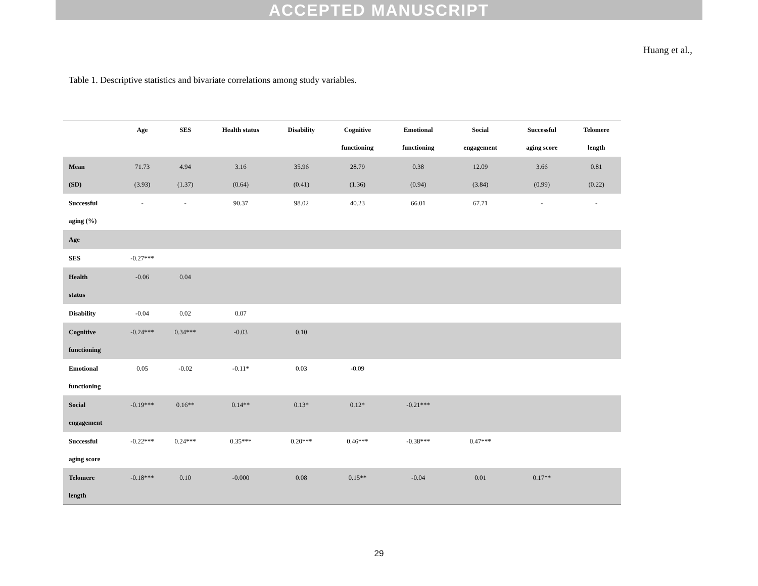ACCEPTED MANUSCRIPT
Huang et al.,
Table 1. Descriptive statistics and bivariate correlations among study variables.
| | Age | SES | Health status | Disability | Cognitive functioning | Emotional functioning | Social engagement | Successful aging score | Telomere length |
| --- | --- | --- | --- | --- | --- | --- | --- | --- | --- |
| Mean (SD) | 71.73 (3.93) | 4.94 (1.37) | 3.16 (0.64) | 35.96 (0.41) | 28.79 (1.36) | 0.38 (0.94) | 12.09 (3.84) | 3.66 (0.99) | 0.81 (0.22) |
| Successful aging (%) | - | - | 90.37 | 98.02 | 40.23 | 66.01 | 67.71 | - | - |
| Age | | | | | | | | | |
| SES | -0.27*** | | | | | | | | |
| Health status | -0.06 | 0.04 | | | | | | | |
| Disability | -0.04 | 0.02 | 0.07 | | | | | | |
| Cognitive functioning | -0.24*** | 0.34*** | -0.03 | 0.10 | | | | | |
| Emotional functioning | 0.05 | -0.02 | -0.11* | 0.03 | -0.09 | | | | |
| Social engagement | -0.19*** | 0.16** | 0.14** | 0.13* | 0.12* | -0.21*** | | | |
| Successful aging score | -0.22*** | 0.24*** | 0.35*** | 0.20*** | 0.46*** | -0.38*** | 0.47*** | | |
| Telomere length | -0.18*** | 0.10 | -0.000 | 0.08 | 0.15** | -0.04 | 0.01 | 0.17** | |
29